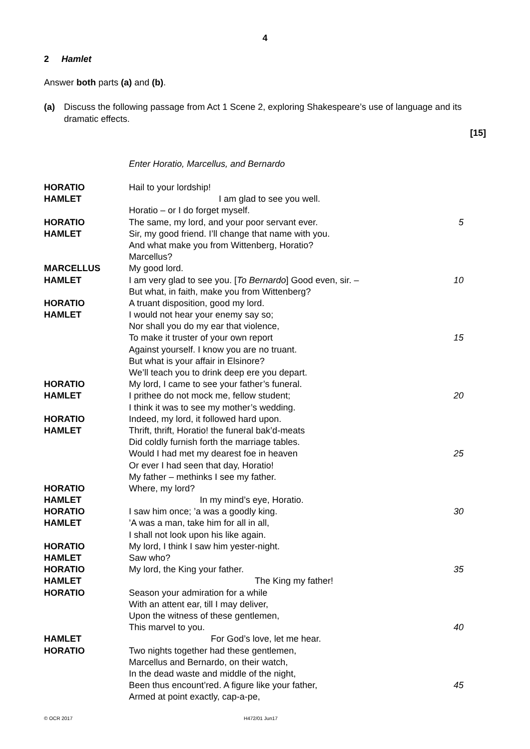4
2 Hamlet
Answer both parts (a) and (b).
(a) Discuss the following passage from Act 1 Scene 2, exploring Shakespeare’s use of language and its dramatic effects.
[15]
Enter Horatio, Marcellus, and Bernardo
HORATIO Hail to your lordship!
HAMLET I am glad to see you well.
Horatio – or I do forget myself.
HORATIO The same, my lord, and your poor servant ever. 5
HAMLET Sir, my good friend. I’ll change that name with you.
And what make you from Wittenberg, Horatio?
Marcellus?
MARCELLUS My good lord.
HAMLET I am very glad to see you. [To Bernardo] Good even, sir. – 10
But what, in faith, make you from Wittenberg?
HORATIO A truant disposition, good my lord.
HAMLET I would not hear your enemy say so;
Nor shall you do my ear that violence,
To make it truster of your own report 15
Against yourself. I know you are no truant.
But what is your affair in Elsinore?
We’ll teach you to drink deep ere you depart.
HORATIO My lord, I came to see your father’s funeral.
HAMLET I prithee do not mock me, fellow student; 20
I think it was to see my mother’s wedding.
HORATIO Indeed, my lord, it followed hard upon.
HAMLET Thrift, thrift, Horatio! the funeral bak’d-meats
Did coldly furnish forth the marriage tables.
Would I had met my dearest foe in heaven 25
Or ever I had seen that day, Horatio!
My father – methinks I see my father.
HORATIO Where, my lord?
HAMLET In my mind’s eye, Horatio.
HORATIO I saw him once; ’a was a goodly king. 30
HAMLET’A was a man, take him for all in all,
I shall not look upon his like again.
HORATIO My lord, I think I saw him yester-night.
HAMLET Saw who?
HORATIO My lord, the King your father. 35
HAMLET The King my father!
HORATIO Season your admiration for a while
With an attent ear, till I may deliver,
Upon the witness of these gentlemen,
This marvel to you. 40
HAMLET For God’s love, let me hear.
HORATIO Two nights together had these gentlemen,
Marcellus and Bernardo, on their watch,
In the dead waste and middle of the night,
Been thus encount’red. A figure like your father, 45
Armed at point exactly, cap-a-pe,
© OCR 2017 H472/01 Jun17